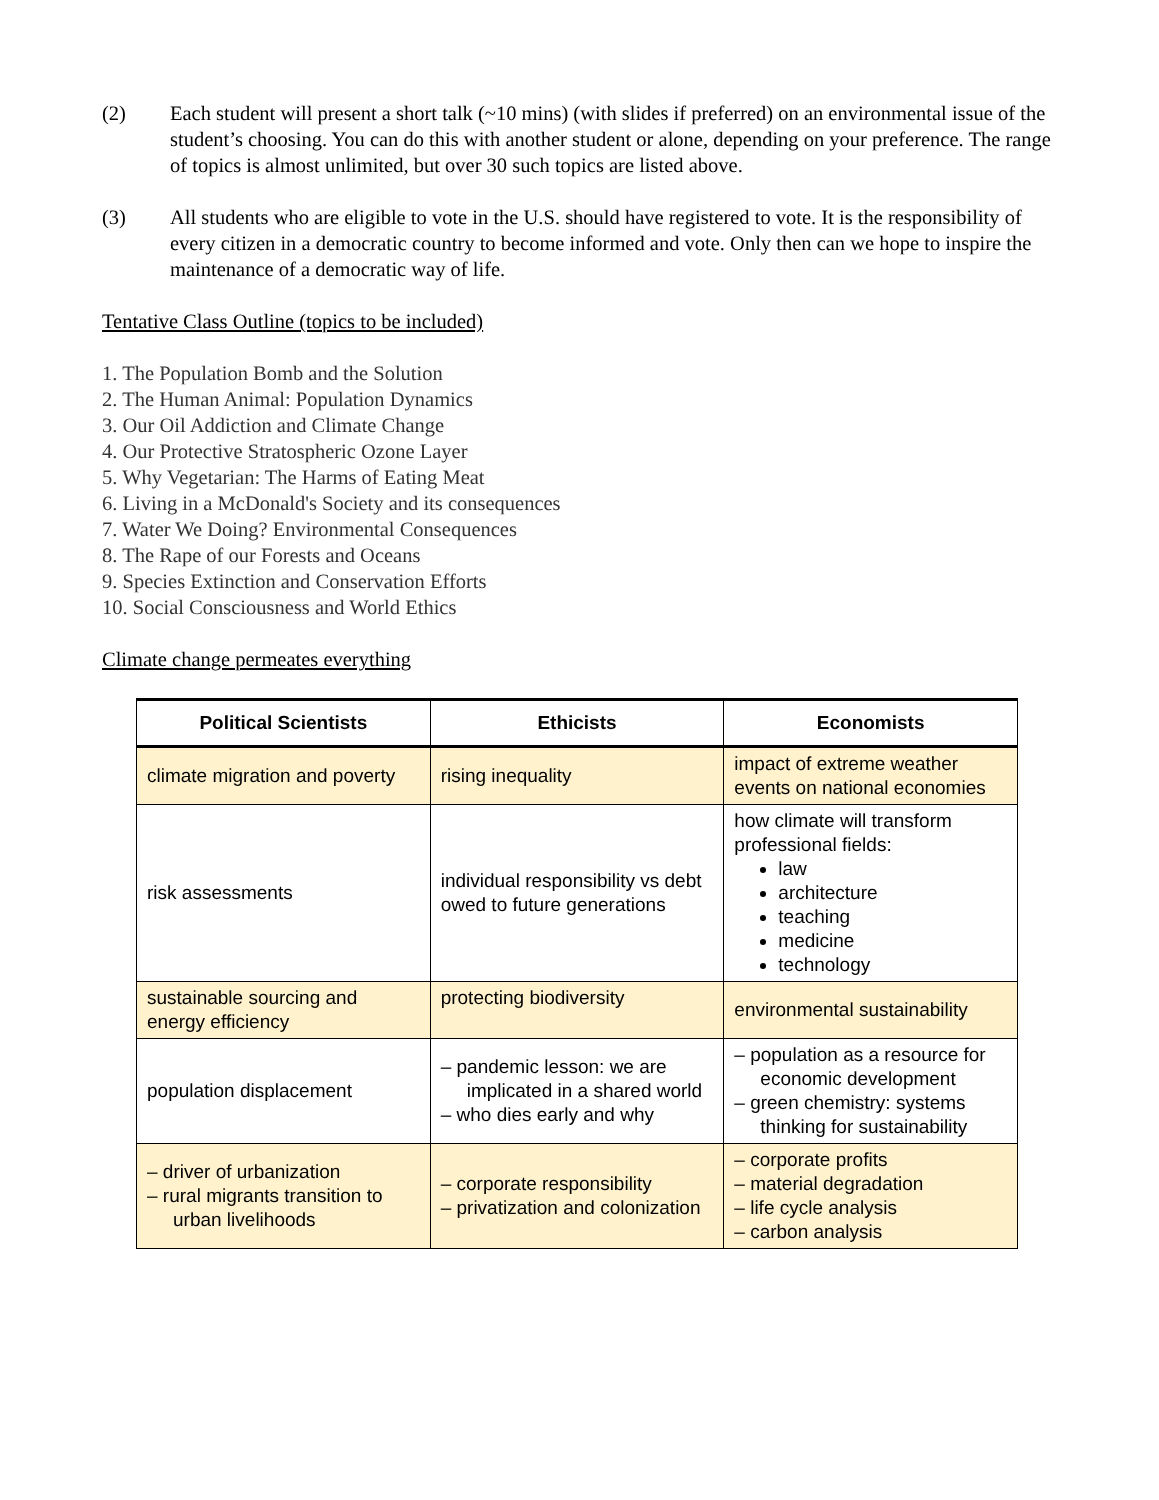(2) Each student will present a short talk (~10 mins) (with slides if preferred) on an environmental issue of the student’s choosing. You can do this with another student or alone, depending on your preference. The range of topics is almost unlimited, but over 30 such topics are listed above.
(3) All students who are eligible to vote in the U.S. should have registered to vote. It is the responsibility of every citizen in a democratic country to become informed and vote. Only then can we hope to inspire the maintenance of a democratic way of life.
Tentative Class Outline (topics to be included)
1. The Population Bomb and the Solution
2. The Human Animal: Population Dynamics
3. Our Oil Addiction and Climate Change
4. Our Protective Stratospheric Ozone Layer
5. Why Vegetarian: The Harms of Eating Meat
6. Living in a McDonald's Society and its consequences
7. Water We Doing? Environmental Consequences
8. The Rape of our Forests and Oceans
9. Species Extinction and Conservation Efforts
10. Social Consciousness and World Ethics
Climate change permeates everything
| Political Scientists | Ethicists | Economists |
| --- | --- | --- |
| climate migration and poverty | rising inequality | impact of extreme weather events on national economies |
| risk assessments | individual responsibility vs debt owed to future generations | how climate will transform professional fields: law architecture teaching medicine technology |
| sustainable sourcing and energy efficiency | protecting biodiversity | environmental sustainability |
| population displacement | – pandemic lesson: we are implicated in a shared world – who dies early and why | – population as a resource for economic development – green chemistry: systems thinking for sustainability |
| – driver of urbanization – rural migrants transition to urban livelihoods | – corporate responsibility – privatization and colonization | – corporate profits – material degradation – life cycle analysis – carbon analysis |